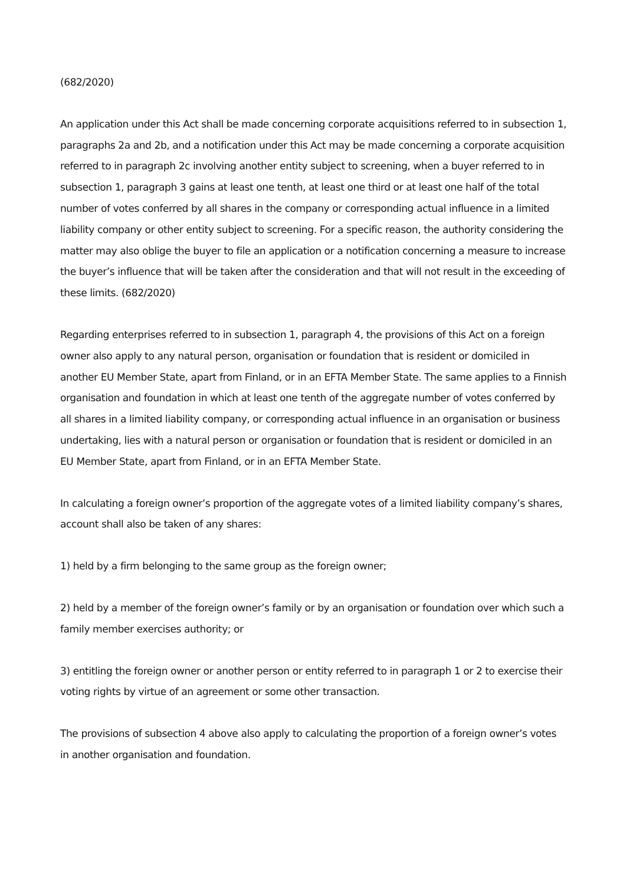(682/2020)
An application under this Act shall be made concerning corporate acquisitions referred to in subsection 1, paragraphs 2a and 2b, and a notification under this Act may be made concerning a corporate acquisition referred to in paragraph 2c involving another entity subject to screening, when a buyer referred to in subsection 1, paragraph 3 gains at least one tenth, at least one third or at least one half of the total number of votes conferred by all shares in the company or corresponding actual influence in a limited liability company or other entity subject to screening. For a specific reason, the authority considering the matter may also oblige the buyer to file an application or a notification concerning a measure to increase the buyer’s influence that will be taken after the consideration and that will not result in the exceeding of these limits. (682/2020)
Regarding enterprises referred to in subsection 1, paragraph 4, the provisions of this Act on a foreign owner also apply to any natural person, organisation or foundation that is resident or domiciled in another EU Member State, apart from Finland, or in an EFTA Member State. The same applies to a Finnish organisation and foundation in which at least one tenth of the aggregate number of votes conferred by all shares in a limited liability company, or corresponding actual influence in an organisation or business undertaking, lies with a natural person or organisation or foundation that is resident or domiciled in an EU Member State, apart from Finland, or in an EFTA Member State.
In calculating a foreign owner’s proportion of the aggregate votes of a limited liability company’s shares, account shall also be taken of any shares:
1) held by a firm belonging to the same group as the foreign owner;
2) held by a member of the foreign owner’s family or by an organisation or foundation over which such a family member exercises authority; or
3) entitling the foreign owner or another person or entity referred to in paragraph 1 or 2 to exercise their voting rights by virtue of an agreement or some other transaction.
The provisions of subsection 4 above also apply to calculating the proportion of a foreign owner’s votes in another organisation and foundation.